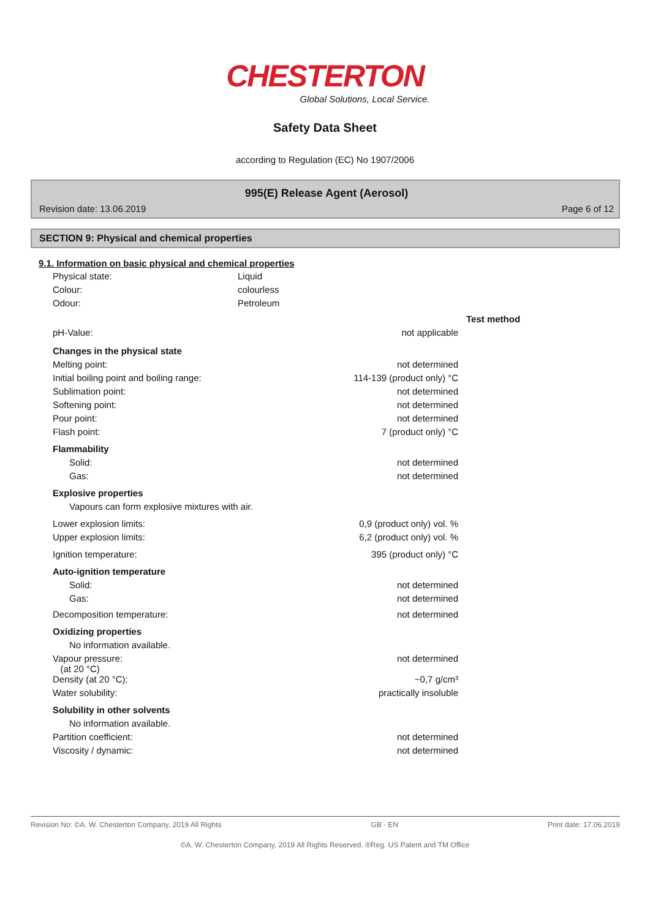CHESTERTON
Global Solutions, Local Service.
Safety Data Sheet
according to Regulation (EC) No 1907/2006
995(E) Release Agent (Aerosol)
Revision date: 13.06.2019 Page 6 of 12
SECTION 9: Physical and chemical properties
9.1. Information on basic physical and chemical properties
| Physical state: | Liquid |
| Colour: | colourless |
| Odour: | Petroleum |
| | | Test method |
| pH-Value: | not applicable | |
| Changes in the physical state | | |
| Melting point: | not determined | |
| Initial boiling point and boiling range: | 114-139 (product only) °C | |
| Sublimation point: | not determined | |
| Softening point: | not determined | |
| Pour point: | not determined | |
| Flash point: | 7 (product only) °C | |
| Flammability | | |
| Solid: | not determined | |
| Gas: | not determined | |
| Explosive properties | | |
| Vapours can form explosive mixtures with air. | | |
| Lower explosion limits: | 0,9 (product only) vol. % | |
| Upper explosion limits: | 6,2 (product only) vol. % | |
| Ignition temperature: | 395 (product only) °C | |
| Auto-ignition temperature | | |
| Solid: | not determined | |
| Gas: | not determined | |
| Decomposition temperature: | not determined | |
| Oxidizing properties | | |
| No information available. | | |
| Vapour pressure: (at 20 °C) | not determined | |
| Density (at 20 °C): | ~0,7 g/cm³ | |
| Water solubility: | practically insoluble | |
| Solubility in other solvents | | |
| No information available. | | |
| Partition coefficient: | not determined | |
| Viscosity / dynamic: | not determined | |
Revision No: ©A. W. Chesterton Company, 2019 All Rights GB - EN Print date: 17.06.2019
©A. W. Chesterton Company, 2019 All Rights Reserved. ®Reg. US Patent and TM Office